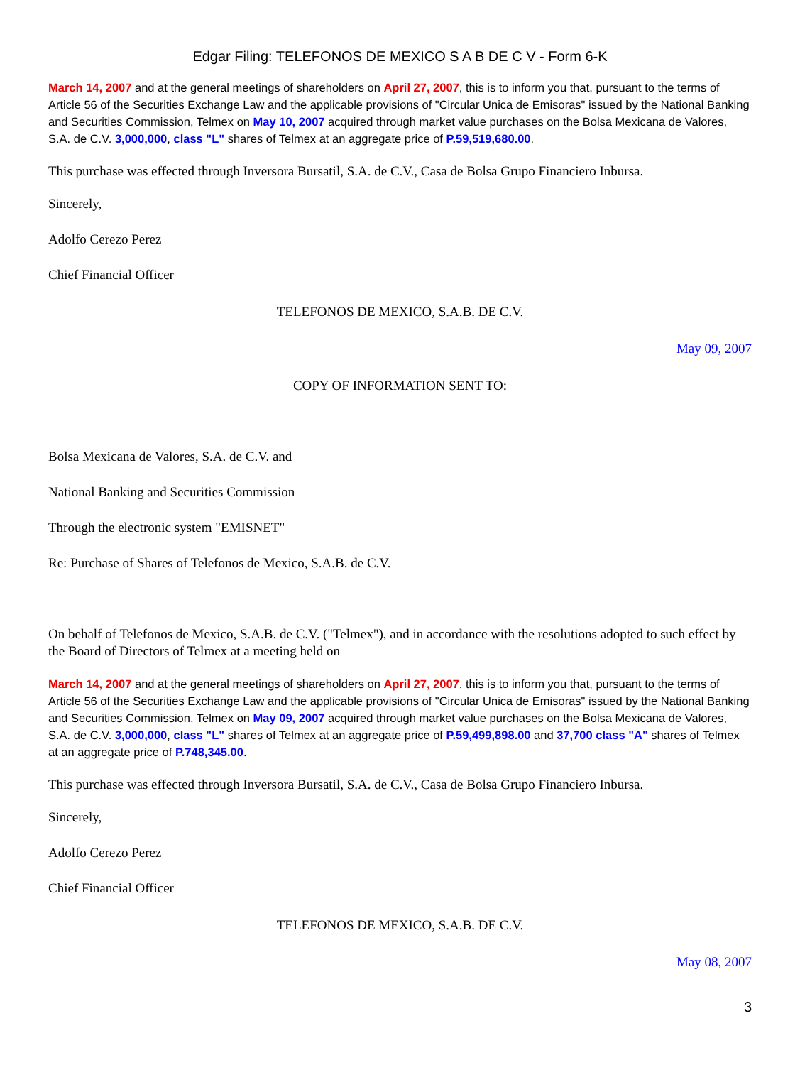Edgar Filing: TELEFONOS DE MEXICO S A B DE C V - Form 6-K
March 14, 2007 and at the general meetings of shareholders on April 27, 2007, this is to inform you that, pursuant to the terms of Article 56 of the Securities Exchange Law and the applicable provisions of "Circular Unica de Emisoras" issued by the National Banking and Securities Commission, Telmex on May 10, 2007 acquired through market value purchases on the Bolsa Mexicana de Valores, S.A. de C.V. 3,000,000, class "L" shares of Telmex at an aggregate price of P.59,519,680.00.
This purchase was effected through Inversora Bursatil, S.A. de C.V., Casa de Bolsa Grupo Financiero Inbursa.
Sincerely,
Adolfo Cerezo Perez
Chief Financial Officer
TELEFONOS DE MEXICO, S.A.B. DE C.V.
May 09, 2007
COPY OF INFORMATION SENT TO:
Bolsa Mexicana de Valores, S.A. de C.V. and
National Banking and Securities Commission
Through the electronic system "EMISNET"
Re: Purchase of Shares of Telefonos de Mexico, S.A.B. de C.V.
On behalf of Telefonos de Mexico, S.A.B. de C.V. ("Telmex"), and in accordance with the resolutions adopted to such effect by the Board of Directors of Telmex at a meeting held on
March 14, 2007 and at the general meetings of shareholders on April 27, 2007, this is to inform you that, pursuant to the terms of Article 56 of the Securities Exchange Law and the applicable provisions of "Circular Unica de Emisoras" issued by the National Banking and Securities Commission, Telmex on May 09, 2007 acquired through market value purchases on the Bolsa Mexicana de Valores, S.A. de C.V. 3,000,000, class "L" shares of Telmex at an aggregate price of P.59,499,898.00 and 37,700 class "A" shares of Telmex at an aggregate price of P.748,345.00.
This purchase was effected through Inversora Bursatil, S.A. de C.V., Casa de Bolsa Grupo Financiero Inbursa.
Sincerely,
Adolfo Cerezo Perez
Chief Financial Officer
TELEFONOS DE MEXICO, S.A.B. DE C.V.
May 08, 2007
3